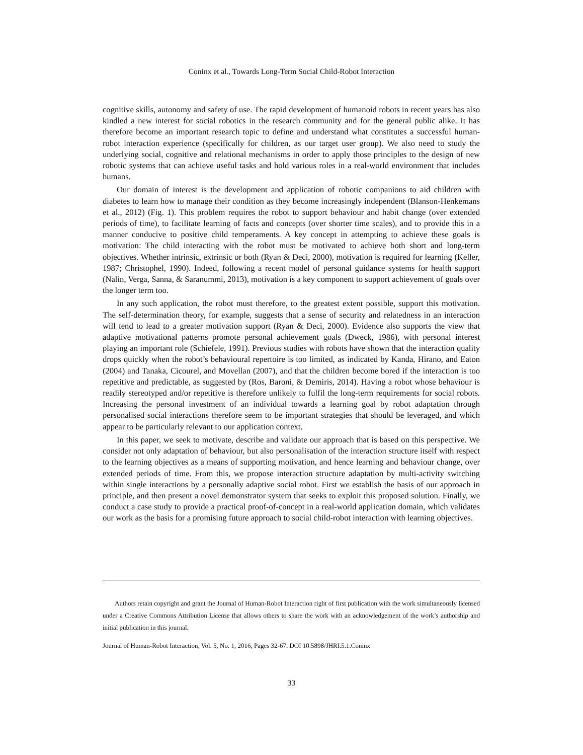Coninx et al., Towards Long-Term Social Child-Robot Interaction
cognitive skills, autonomy and safety of use. The rapid development of humanoid robots in recent years has also kindled a new interest for social robotics in the research community and for the general public alike. It has therefore become an important research topic to define and understand what constitutes a successful human-robot interaction experience (specifically for children, as our target user group). We also need to study the underlying social, cognitive and relational mechanisms in order to apply those principles to the design of new robotic systems that can achieve useful tasks and hold various roles in a real-world environment that includes humans.
Our domain of interest is the development and application of robotic companions to aid children with diabetes to learn how to manage their condition as they become increasingly independent (Blanson-Henkemans et al., 2012) (Fig. 1). This problem requires the robot to support behaviour and habit change (over extended periods of time), to facilitate learning of facts and concepts (over shorter time scales), and to provide this in a manner conducive to positive child temperaments. A key concept in attempting to achieve these goals is motivation: The child interacting with the robot must be motivated to achieve both short and long-term objectives. Whether intrinsic, extrinsic or both (Ryan & Deci, 2000), motivation is required for learning (Keller, 1987; Christophel, 1990). Indeed, following a recent model of personal guidance systems for health support (Nalin, Verga, Sanna, & Saranummi, 2013), motivation is a key component to support achievement of goals over the longer term too.
In any such application, the robot must therefore, to the greatest extent possible, support this motivation. The self-determination theory, for example, suggests that a sense of security and relatedness in an interaction will tend to lead to a greater motivation support (Ryan & Deci, 2000). Evidence also supports the view that adaptive motivational patterns promote personal achievement goals (Dweck, 1986), with personal interest playing an important role (Schiefele, 1991). Previous studies with robots have shown that the interaction quality drops quickly when the robot’s behavioural repertoire is too limited, as indicated by Kanda, Hirano, and Eaton (2004) and Tanaka, Cicourel, and Movellan (2007), and that the children become bored if the interaction is too repetitive and predictable, as suggested by (Ros, Baroni, & Demiris, 2014). Having a robot whose behaviour is readily stereotyped and/or repetitive is therefore unlikely to fulfil the long-term requirements for social robots. Increasing the personal investment of an individual towards a learning goal by robot adaptation through personalised social interactions therefore seem to be important strategies that should be leveraged, and which appear to be particularly relevant to our application context.
In this paper, we seek to motivate, describe and validate our approach that is based on this perspective. We consider not only adaptation of behaviour, but also personalisation of the interaction structure itself with respect to the learning objectives as a means of supporting motivation, and hence learning and behaviour change, over extended periods of time. From this, we propose interaction structure adaptation by multi-activity switching within single interactions by a personally adaptive social robot. First we establish the basis of our approach in principle, and then present a novel demonstrator system that seeks to exploit this proposed solution. Finally, we conduct a case study to provide a practical proof-of-concept in a real-world application domain, which validates our work as the basis for a promising future approach to social child-robot interaction with learning objectives.
Authors retain copyright and grant the Journal of Human-Robot Interaction right of first publication with the work simultaneously licensed under a Creative Commons Attribution License that allows others to share the work with an acknowledgement of the work’s authorship and initial publication in this journal.
Journal of Human-Robot Interaction, Vol. 5, No. 1, 2016, Pages 32-67. DOI 10.5898/JHRI.5.1.Coninx
33